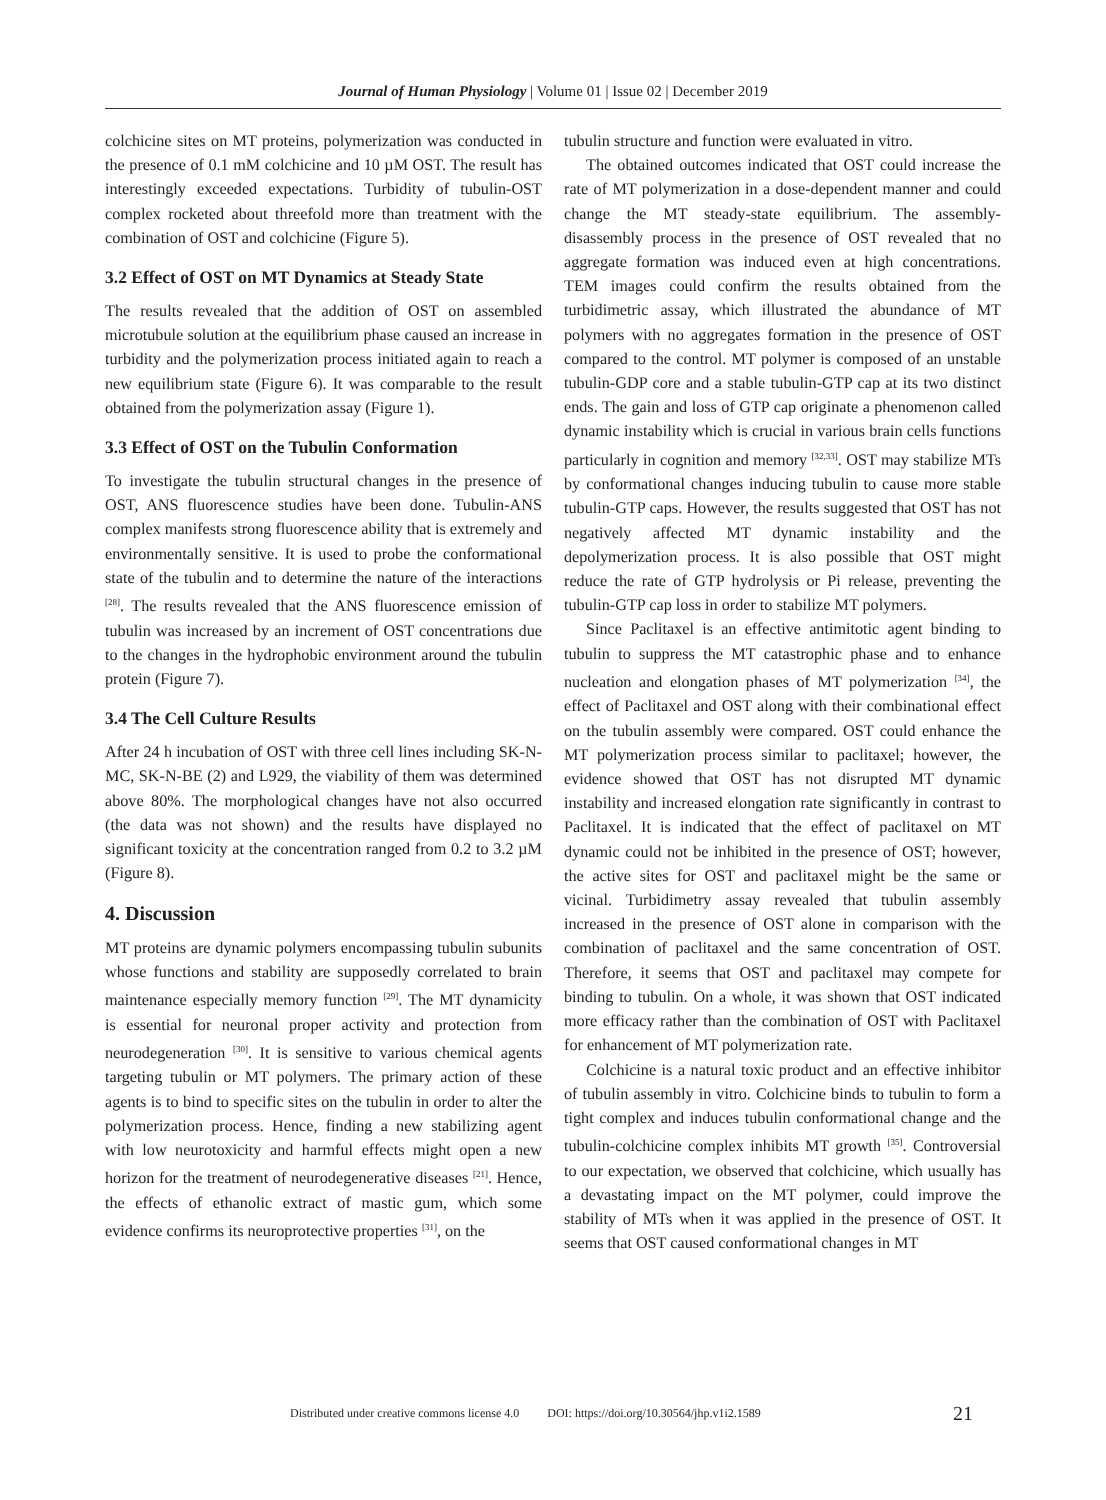Journal of Human Physiology | Volume 01 | Issue 02 | December 2019
colchicine sites on MT proteins, polymerization was conducted in the presence of 0.1 mM colchicine and 10 µM OST. The result has interestingly exceeded expectations. Turbidity of tubulin-OST complex rocketed about threefold more than treatment with the combination of OST and colchicine (Figure 5).
3.2 Effect of OST on MT Dynamics at Steady State
The results revealed that the addition of OST on assembled microtubule solution at the equilibrium phase caused an increase in turbidity and the polymerization process initiated again to reach a new equilibrium state (Figure 6). It was comparable to the result obtained from the polymerization assay (Figure 1).
3.3 Effect of OST on the Tubulin Conformation
To investigate the tubulin structural changes in the presence of OST, ANS fluorescence studies have been done. Tubulin-ANS complex manifests strong fluorescence ability that is extremely and environmentally sensitive. It is used to probe the conformational state of the tubulin and to determine the nature of the interactions <sup>[28]</sup>. The results revealed that the ANS fluorescence emission of tubulin was increased by an increment of OST concentrations due to the changes in the hydrophobic environment around the tubulin protein (Figure 7).
3.4 The Cell Culture Results
After 24 h incubation of OST with three cell lines including SK-N-MC, SK-N-BE (2) and L929, the viability of them was determined above 80%. The morphological changes have not also occurred (the data was not shown) and the results have displayed no significant toxicity at the concentration ranged from 0.2 to 3.2 µM (Figure 8).
4. Discussion
MT proteins are dynamic polymers encompassing tubulin subunits whose functions and stability are supposedly correlated to brain maintenance especially memory function <sup>[29]</sup>. The MT dynamicity is essential for neuronal proper activity and protection from neurodegeneration <sup>[30]</sup>. It is sensitive to various chemical agents targeting tubulin or MT polymers. The primary action of these agents is to bind to specific sites on the tubulin in order to alter the polymerization process. Hence, finding a new stabilizing agent with low neurotoxicity and harmful effects might open a new horizon for the treatment of neurodegenerative diseases <sup>[21]</sup>. Hence, the effects of ethanolic extract of mastic gum, which some evidence confirms its neuroprotective properties <sup>[31]</sup>, on the
tubulin structure and function were evaluated in vitro.
The obtained outcomes indicated that OST could increase the rate of MT polymerization in a dose-dependent manner and could change the MT steady-state equilibrium. The assembly-disassembly process in the presence of OST revealed that no aggregate formation was induced even at high concentrations. TEM images could confirm the results obtained from the turbidimetric assay, which illustrated the abundance of MT polymers with no aggregates formation in the presence of OST compared to the control. MT polymer is composed of an unstable tubulin-GDP core and a stable tubulin-GTP cap at its two distinct ends. The gain and loss of GTP cap originate a phenomenon called dynamic instability which is crucial in various brain cells functions particularly in cognition and memory <sup>[32,33]</sup>. OST may stabilize MTs by conformational changes inducing tubulin to cause more stable tubulin-GTP caps. However, the results suggested that OST has not negatively affected MT dynamic instability and the depolymerization process. It is also possible that OST might reduce the rate of GTP hydrolysis or Pi release, preventing the tubulin-GTP cap loss in order to stabilize MT polymers.
Since Paclitaxel is an effective antimitotic agent binding to tubulin to suppress the MT catastrophic phase and to enhance nucleation and elongation phases of MT polymerization <sup>[34]</sup>, the effect of Paclitaxel and OST along with their combinational effect on the tubulin assembly were compared. OST could enhance the MT polymerization process similar to paclitaxel; however, the evidence showed that OST has not disrupted MT dynamic instability and increased elongation rate significantly in contrast to Paclitaxel. It is indicated that the effect of paclitaxel on MT dynamic could not be inhibited in the presence of OST; however, the active sites for OST and paclitaxel might be the same or vicinal. Turbidimetry assay revealed that tubulin assembly increased in the presence of OST alone in comparison with the combination of paclitaxel and the same concentration of OST. Therefore, it seems that OST and paclitaxel may compete for binding to tubulin. On a whole, it was shown that OST indicated more efficacy rather than the combination of OST with Paclitaxel for enhancement of MT polymerization rate.
Colchicine is a natural toxic product and an effective inhibitor of tubulin assembly in vitro. Colchicine binds to tubulin to form a tight complex and induces tubulin conformational change and the tubulin-colchicine complex inhibits MT growth <sup>[35]</sup>. Controversial to our expectation, we observed that colchicine, which usually has a devastating impact on the MT polymer, could improve the stability of MTs when it was applied in the presence of OST. It seems that OST caused conformational changes in MT
Distributed under creative commons license 4.0 DOI: https://doi.org/10.30564/jhp.v1i2.1589 21